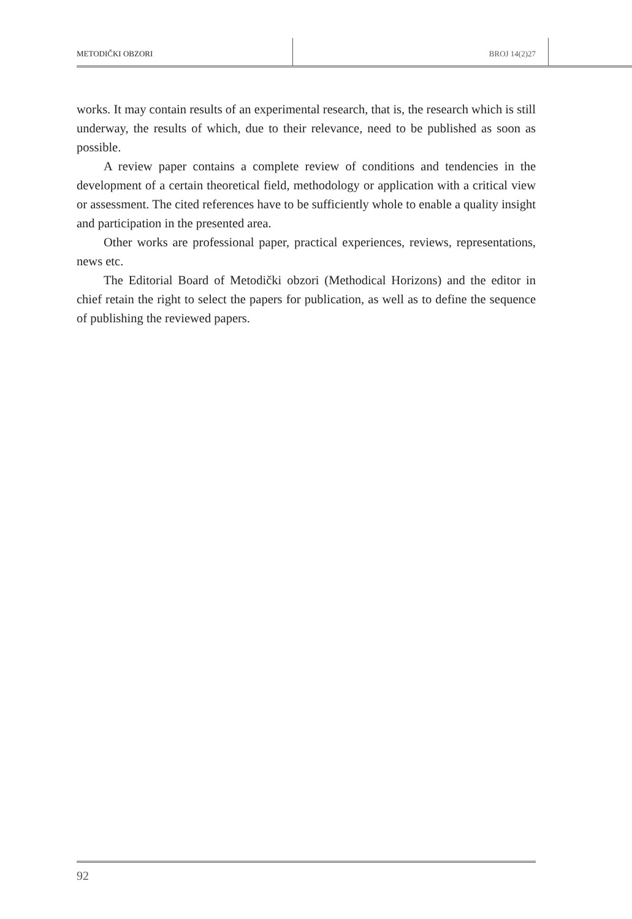METODIČKI OBZORI BROJ 14(2)27
works. It may contain results of an experimental research, that is, the research which is still underway, the results of which, due to their relevance, need to be published as soon as possible.
A review paper contains a complete review of conditions and tendencies in the development of a certain theoretical field, methodology or application with a critical view or assessment. The cited references have to be sufficiently whole to enable a quality insight and participation in the presented area.
Other works are professional paper, practical experiences, reviews, representations, news etc.
The Editorial Board of Metodički obzori (Methodical Horizons) and the editor in chief retain the right to select the papers for publication, as well as to define the sequence of publishing the reviewed papers.
92